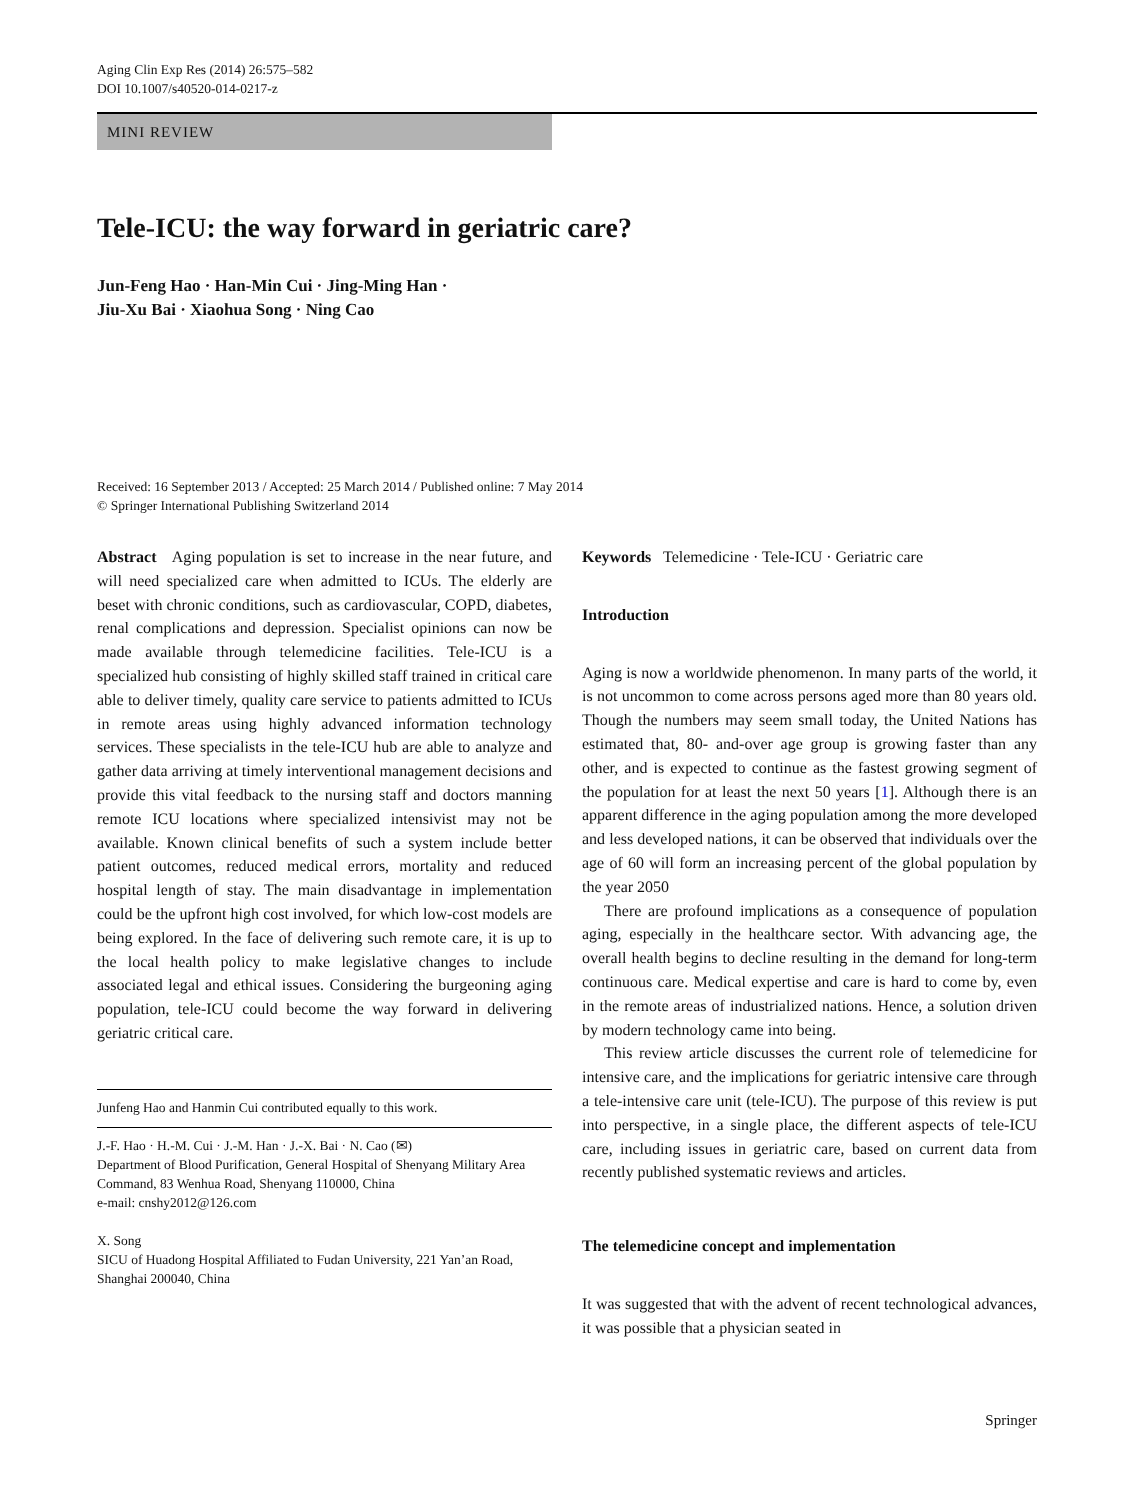Aging Clin Exp Res (2014) 26:575–582
DOI 10.1007/s40520-014-0217-z
MINI REVIEW
Tele-ICU: the way forward in geriatric care?
Jun-Feng Hao · Han-Min Cui · Jing-Ming Han ·
Jiu-Xu Bai · Xiaohua Song · Ning Cao
Received: 16 September 2013 / Accepted: 25 March 2014 / Published online: 7 May 2014
© Springer International Publishing Switzerland 2014
Abstract Aging population is set to increase in the near future, and will need specialized care when admitted to ICUs. The elderly are beset with chronic conditions, such as cardiovascular, COPD, diabetes, renal complications and depression. Specialist opinions can now be made available through telemedicine facilities. Tele-ICU is a specialized hub consisting of highly skilled staff trained in critical care able to deliver timely, quality care service to patients admitted to ICUs in remote areas using highly advanced information technology services. These specialists in the tele-ICU hub are able to analyze and gather data arriving at timely interventional management decisions and provide this vital feedback to the nursing staff and doctors manning remote ICU locations where specialized intensivist may not be available. Known clinical benefits of such a system include better patient outcomes, reduced medical errors, mortality and reduced hospital length of stay. The main disadvantage in implementation could be the upfront high cost involved, for which low-cost models are being explored. In the face of delivering such remote care, it is up to the local health policy to make legislative changes to include associated legal and ethical issues. Considering the burgeoning aging population, tele-ICU could become the way forward in delivering geriatric critical care.
Junfeng Hao and Hanmin Cui contributed equally to this work.
J.-F. Hao · H.-M. Cui · J.-M. Han · J.-X. Bai · N. Cao (✉)
Department of Blood Purification, General Hospital of Shenyang Military Area Command, 83 Wenhua Road, Shenyang 110000, China
e-mail: cnshy2012@126.com
X. Song
SICU of Huadong Hospital Affiliated to Fudan University, 221 Yan’an Road, Shanghai 200040, China
Keywords Telemedicine · Tele-ICU · Geriatric care
Introduction
Aging is now a worldwide phenomenon. In many parts of the world, it is not uncommon to come across persons aged more than 80 years old. Though the numbers may seem small today, the United Nations has estimated that, 80- and-over age group is growing faster than any other, and is expected to continue as the fastest growing segment of the population for at least the next 50 years [1]. Although there is an apparent difference in the aging population among the more developed and less developed nations, it can be observed that individuals over the age of 60 will form an increasing percent of the global population by the year 2050
There are profound implications as a consequence of population aging, especially in the healthcare sector. With advancing age, the overall health begins to decline resulting in the demand for long-term continuous care. Medical expertise and care is hard to come by, even in the remote areas of industrialized nations. Hence, a solution driven by modern technology came into being.
This review article discusses the current role of telemedicine for intensive care, and the implications for geriatric intensive care through a tele-intensive care unit (tele-ICU). The purpose of this review is put into perspective, in a single place, the different aspects of tele-ICU care, including issues in geriatric care, based on current data from recently published systematic reviews and articles.
The telemedicine concept and implementation
It was suggested that with the advent of recent technological advances, it was possible that a physician seated in
Springer